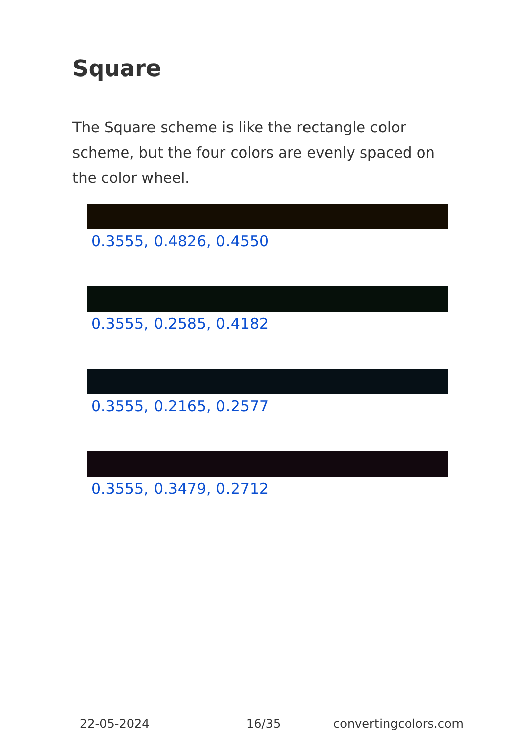Square
The Square scheme is like the rectangle color scheme, but the four colors are evenly spaced on the color wheel.
0.3555, 0.4826, 0.4550
0.3555, 0.2585, 0.4182
0.3555, 0.2165, 0.2577
0.3555, 0.3479, 0.2712
22-05-2024 16/35 convertingcolors.com